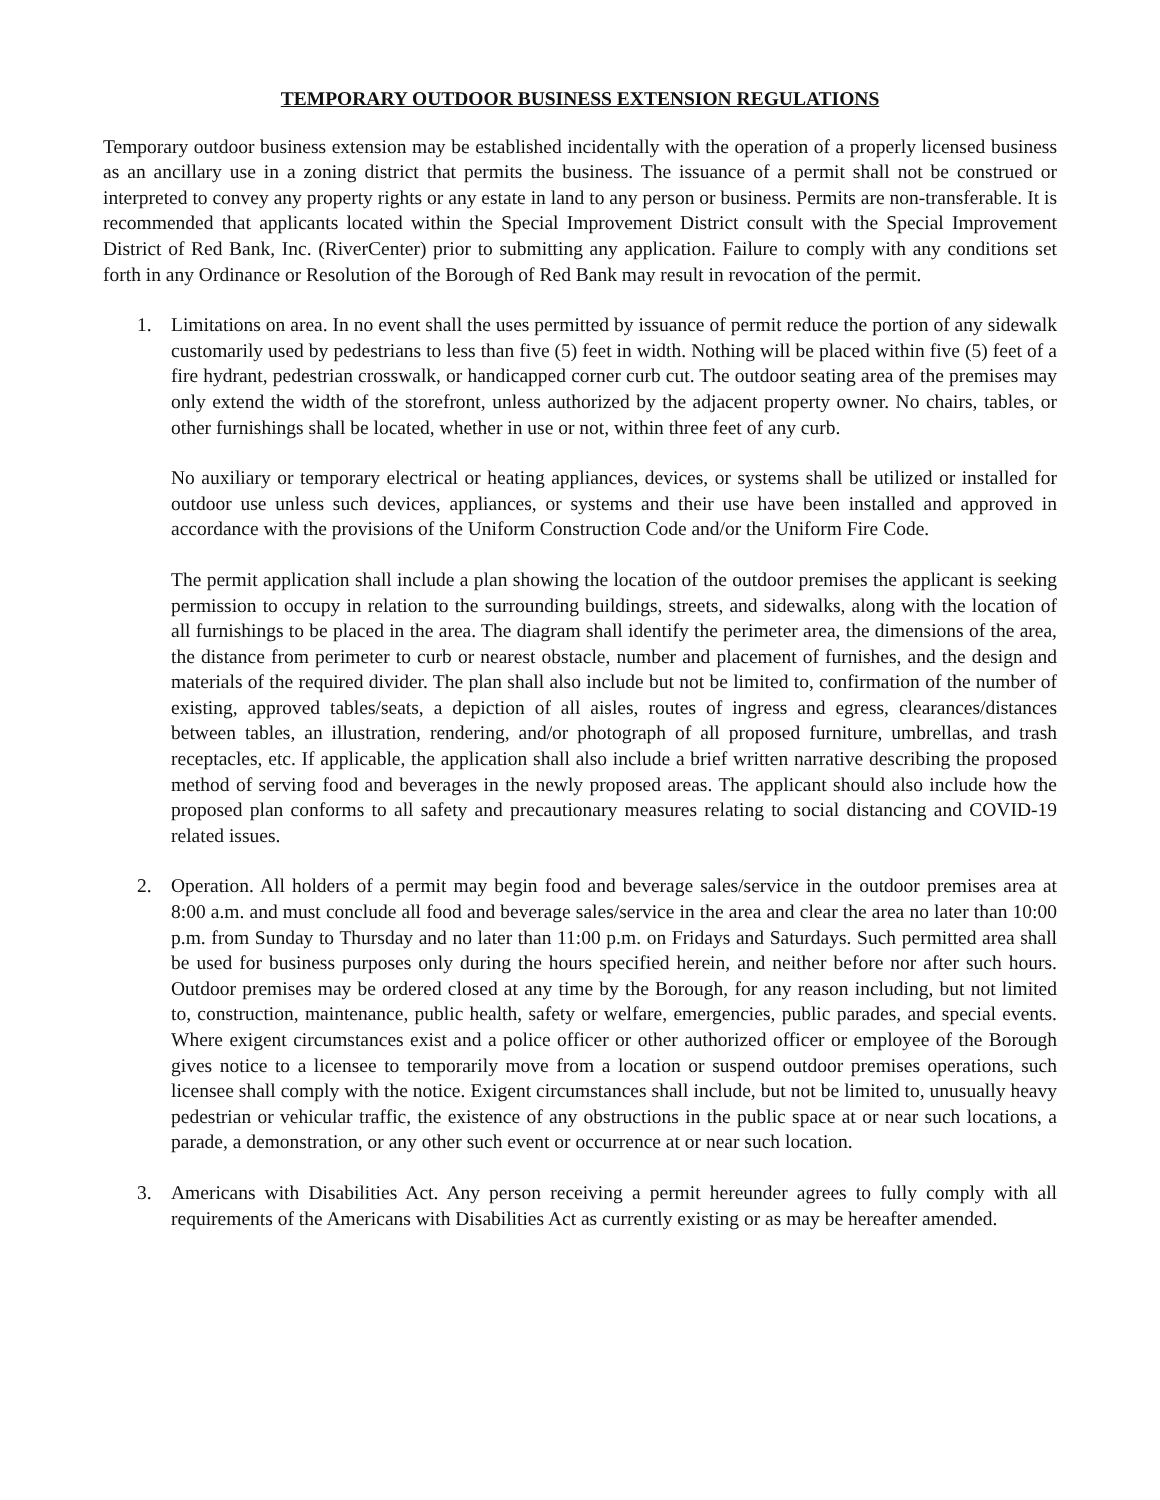TEMPORARY OUTDOOR BUSINESS EXTENSION REGULATIONS
Temporary outdoor business extension may be established incidentally with the operation of a properly licensed business as an ancillary use in a zoning district that permits the business. The issuance of a permit shall not be construed or interpreted to convey any property rights or any estate in land to any person or business. Permits are non-transferable. It is recommended that applicants located within the Special Improvement District consult with the Special Improvement District of Red Bank, Inc. (RiverCenter) prior to submitting any application. Failure to comply with any conditions set forth in any Ordinance or Resolution of the Borough of Red Bank may result in revocation of the permit.
1. Limitations on area. In no event shall the uses permitted by issuance of permit reduce the portion of any sidewalk customarily used by pedestrians to less than five (5) feet in width. Nothing will be placed within five (5) feet of a fire hydrant, pedestrian crosswalk, or handicapped corner curb cut. The outdoor seating area of the premises may only extend the width of the storefront, unless authorized by the adjacent property owner. No chairs, tables, or other furnishings shall be located, whether in use or not, within three feet of any curb.
No auxiliary or temporary electrical or heating appliances, devices, or systems shall be utilized or installed for outdoor use unless such devices, appliances, or systems and their use have been installed and approved in accordance with the provisions of the Uniform Construction Code and/or the Uniform Fire Code.
The permit application shall include a plan showing the location of the outdoor premises the applicant is seeking permission to occupy in relation to the surrounding buildings, streets, and sidewalks, along with the location of all furnishings to be placed in the area. The diagram shall identify the perimeter area, the dimensions of the area, the distance from perimeter to curb or nearest obstacle, number and placement of furnishes, and the design and materials of the required divider. The plan shall also include but not be limited to, confirmation of the number of existing, approved tables/seats, a depiction of all aisles, routes of ingress and egress, clearances/distances between tables, an illustration, rendering, and/or photograph of all proposed furniture, umbrellas, and trash receptacles, etc. If applicable, the application shall also include a brief written narrative describing the proposed method of serving food and beverages in the newly proposed areas. The applicant should also include how the proposed plan conforms to all safety and precautionary measures relating to social distancing and COVID-19 related issues.
2. Operation. All holders of a permit may begin food and beverage sales/service in the outdoor premises area at 8:00 a.m. and must conclude all food and beverage sales/service in the area and clear the area no later than 10:00 p.m. from Sunday to Thursday and no later than 11:00 p.m. on Fridays and Saturdays. Such permitted area shall be used for business purposes only during the hours specified herein, and neither before nor after such hours. Outdoor premises may be ordered closed at any time by the Borough, for any reason including, but not limited to, construction, maintenance, public health, safety or welfare, emergencies, public parades, and special events. Where exigent circumstances exist and a police officer or other authorized officer or employee of the Borough gives notice to a licensee to temporarily move from a location or suspend outdoor premises operations, such licensee shall comply with the notice. Exigent circumstances shall include, but not be limited to, unusually heavy pedestrian or vehicular traffic, the existence of any obstructions in the public space at or near such locations, a parade, a demonstration, or any other such event or occurrence at or near such location.
3. Americans with Disabilities Act. Any person receiving a permit hereunder agrees to fully comply with all requirements of the Americans with Disabilities Act as currently existing or as may be hereafter amended.